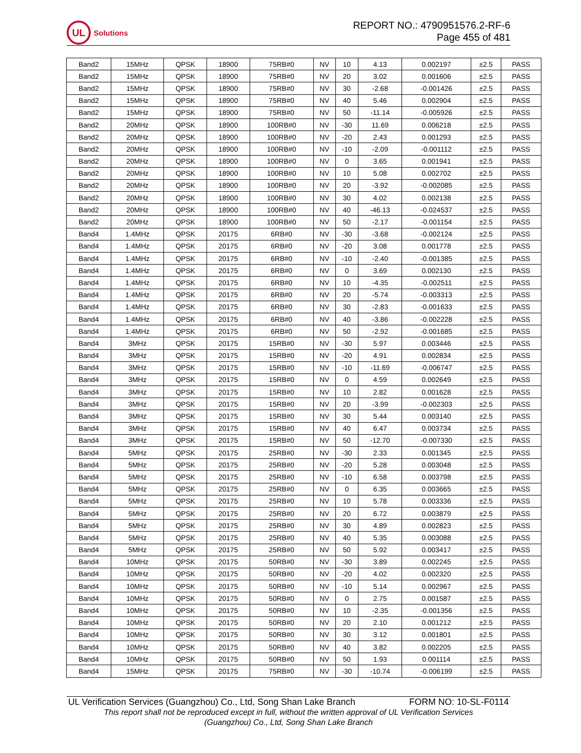UL
Solutions
REPORT NO.: 4790951576.2-RF-6
Page 455 of 481
| Band2 | 15MHz | QPSK | 18900 | 75RB#0 | NV | 10 | 4.13 | 0.002197 | ±2.5 | PASS |
| Band2 | 15MHz | QPSK | 18900 | 75RB#0 | NV | 20 | 3.02 | 0.001606 | ±2.5 | PASS |
| Band2 | 15MHz | QPSK | 18900 | 75RB#0 | NV | 30 | -2.68 | -0.001426 | ±2.5 | PASS |
| Band2 | 15MHz | QPSK | 18900 | 75RB#0 | NV | 40 | 5.46 | 0.002904 | ±2.5 | PASS |
| Band2 | 15MHz | QPSK | 18900 | 75RB#0 | NV | 50 | -11.14 | -0.005926 | ±2.5 | PASS |
| Band2 | 20MHz | QPSK | 18900 | 100RB#0 | NV | -30 | 11.69 | 0.006218 | ±2.5 | PASS |
| Band2 | 20MHz | QPSK | 18900 | 100RB#0 | NV | -20 | 2.43 | 0.001293 | ±2.5 | PASS |
| Band2 | 20MHz | QPSK | 18900 | 100RB#0 | NV | -10 | -2.09 | -0.001112 | ±2.5 | PASS |
| Band2 | 20MHz | QPSK | 18900 | 100RB#0 | NV | 0 | 3.65 | 0.001941 | ±2.5 | PASS |
| Band2 | 20MHz | QPSK | 18900 | 100RB#0 | NV | 10 | 5.08 | 0.002702 | ±2.5 | PASS |
| Band2 | 20MHz | QPSK | 18900 | 100RB#0 | NV | 20 | -3.92 | -0.002085 | ±2.5 | PASS |
| Band2 | 20MHz | QPSK | 18900 | 100RB#0 | NV | 30 | 4.02 | 0.002138 | ±2.5 | PASS |
| Band2 | 20MHz | QPSK | 18900 | 100RB#0 | NV | 40 | -46.13 | -0.024537 | ±2.5 | PASS |
| Band2 | 20MHz | QPSK | 18900 | 100RB#0 | NV | 50 | -2.17 | -0.001154 | ±2.5 | PASS |
| Band4 | 1.4MHz | QPSK | 20175 | 6RB#0 | NV | -30 | -3.68 | -0.002124 | ±2.5 | PASS |
| Band4 | 1.4MHz | QPSK | 20175 | 6RB#0 | NV | -20 | 3.08 | 0.001778 | ±2.5 | PASS |
| Band4 | 1.4MHz | QPSK | 20175 | 6RB#0 | NV | -10 | -2.40 | -0.001385 | ±2.5 | PASS |
| Band4 | 1.4MHz | QPSK | 20175 | 6RB#0 | NV | 0 | 3.69 | 0.002130 | ±2.5 | PASS |
| Band4 | 1.4MHz | QPSK | 20175 | 6RB#0 | NV | 10 | -4.35 | -0.002511 | ±2.5 | PASS |
| Band4 | 1.4MHz | QPSK | 20175 | 6RB#0 | NV | 20 | -5.74 | -0.003313 | ±2.5 | PASS |
| Band4 | 1.4MHz | QPSK | 20175 | 6RB#0 | NV | 30 | -2.83 | -0.001633 | ±2.5 | PASS |
| Band4 | 1.4MHz | QPSK | 20175 | 6RB#0 | NV | 40 | -3.86 | -0.002228 | ±2.5 | PASS |
| Band4 | 1.4MHz | QPSK | 20175 | 6RB#0 | NV | 50 | -2.92 | -0.001685 | ±2.5 | PASS |
| Band4 | 3MHz | QPSK | 20175 | 15RB#0 | NV | -30 | 5.97 | 0.003446 | ±2.5 | PASS |
| Band4 | 3MHz | QPSK | 20175 | 15RB#0 | NV | -20 | 4.91 | 0.002834 | ±2.5 | PASS |
| Band4 | 3MHz | QPSK | 20175 | 15RB#0 | NV | -10 | -11.69 | -0.006747 | ±2.5 | PASS |
| Band4 | 3MHz | QPSK | 20175 | 15RB#0 | NV | 0 | 4.59 | 0.002649 | ±2.5 | PASS |
| Band4 | 3MHz | QPSK | 20175 | 15RB#0 | NV | 10 | 2.82 | 0.001628 | ±2.5 | PASS |
| Band4 | 3MHz | QPSK | 20175 | 15RB#0 | NV | 20 | -3.99 | -0.002303 | ±2.5 | PASS |
| Band4 | 3MHz | QPSK | 20175 | 15RB#0 | NV | 30 | 5.44 | 0.003140 | ±2.5 | PASS |
| Band4 | 3MHz | QPSK | 20175 | 15RB#0 | NV | 40 | 6.47 | 0.003734 | ±2.5 | PASS |
| Band4 | 3MHz | QPSK | 20175 | 15RB#0 | NV | 50 | -12.70 | -0.007330 | ±2.5 | PASS |
| Band4 | 5MHz | QPSK | 20175 | 25RB#0 | NV | -30 | 2.33 | 0.001345 | ±2.5 | PASS |
| Band4 | 5MHz | QPSK | 20175 | 25RB#0 | NV | -20 | 5.28 | 0.003048 | ±2.5 | PASS |
| Band4 | 5MHz | QPSK | 20175 | 25RB#0 | NV | -10 | 6.58 | 0.003798 | ±2.5 | PASS |
| Band4 | 5MHz | QPSK | 20175 | 25RB#0 | NV | 0 | 6.35 | 0.003665 | ±2.5 | PASS |
| Band4 | 5MHz | QPSK | 20175 | 25RB#0 | NV | 10 | 5.78 | 0.003336 | ±2.5 | PASS |
| Band4 | 5MHz | QPSK | 20175 | 25RB#0 | NV | 20 | 6.72 | 0.003879 | ±2.5 | PASS |
| Band4 | 5MHz | QPSK | 20175 | 25RB#0 | NV | 30 | 4.89 | 0.002823 | ±2.5 | PASS |
| Band4 | 5MHz | QPSK | 20175 | 25RB#0 | NV | 40 | 5.35 | 0.003088 | ±2.5 | PASS |
| Band4 | 5MHz | QPSK | 20175 | 25RB#0 | NV | 50 | 5.92 | 0.003417 | ±2.5 | PASS |
| Band4 | 10MHz | QPSK | 20175 | 50RB#0 | NV | -30 | 3.89 | 0.002245 | ±2.5 | PASS |
| Band4 | 10MHz | QPSK | 20175 | 50RB#0 | NV | -20 | 4.02 | 0.002320 | ±2.5 | PASS |
| Band4 | 10MHz | QPSK | 20175 | 50RB#0 | NV | -10 | 5.14 | 0.002967 | ±2.5 | PASS |
| Band4 | 10MHz | QPSK | 20175 | 50RB#0 | NV | 0 | 2.75 | 0.001587 | ±2.5 | PASS |
| Band4 | 10MHz | QPSK | 20175 | 50RB#0 | NV | 10 | -2.35 | -0.001356 | ±2.5 | PASS |
| Band4 | 10MHz | QPSK | 20175 | 50RB#0 | NV | 20 | 2.10 | 0.001212 | ±2.5 | PASS |
| Band4 | 10MHz | QPSK | 20175 | 50RB#0 | NV | 30 | 3.12 | 0.001801 | ±2.5 | PASS |
| Band4 | 10MHz | QPSK | 20175 | 50RB#0 | NV | 40 | 3.82 | 0.002205 | ±2.5 | PASS |
| Band4 | 10MHz | QPSK | 20175 | 50RB#0 | NV | 50 | 1.93 | 0.001114 | ±2.5 | PASS |
| Band4 | 15MHz | QPSK | 20175 | 75RB#0 | NV | -30 | -10.74 | -0.006199 | ±2.5 | PASS |
UL Verification Services (Guangzhou) Co., Ltd, Song Shan Lake Branch FORM NO: 10-SL-F0114
This report shall not be reproduced except in full, without the written approval of UL Verification Services
(Guangzhou) Co., Ltd, Song Shan Lake Branch